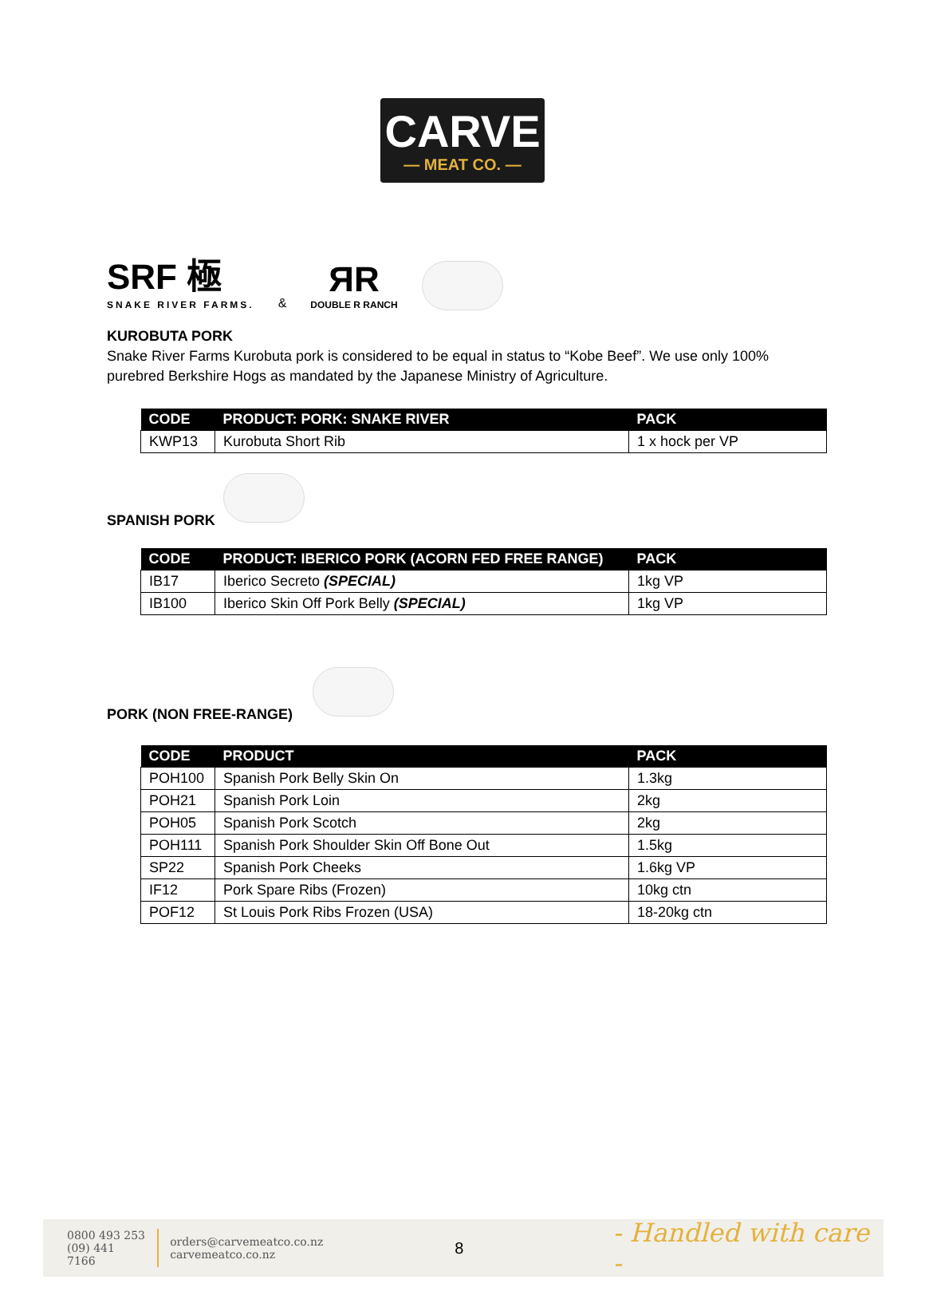CARVE
— MEAT CO. —
SRF 極
SNAKE RIVER FARMS.
&
ЯR
DOUBLE R RANCH
KUROBUTA PORK
Snake River Farms Kurobuta pork is considered to be equal in status to “Kobe Beef”. We use only 100% purebred Berkshire Hogs as mandated by the Japanese Ministry of Agriculture.
| CODE | PRODUCT: PORK: SNAKE RIVER | PACK |
| --- | --- | --- |
| KWP13 | Kurobuta Short Rib | 1 x hock per VP |
SPANISH PORK
| CODE | PRODUCT: IBERICO PORK (ACORN FED FREE RANGE) | PACK |
| --- | --- | --- |
| IB17 | Iberico Secreto (SPECIAL) | 1kg VP |
| IB100 | Iberico Skin Off Pork Belly (SPECIAL) | 1kg VP |
PORK (NON FREE-RANGE)
| CODE | PRODUCT | PACK |
| --- | --- | --- |
| POH100 | Spanish Pork Belly Skin On | 1.3kg |
| POH21 | Spanish Pork Loin | 2kg |
| POH05 | Spanish Pork Scotch | 2kg |
| POH111 | Spanish Pork Shoulder Skin Off Bone Out | 1.5kg |
| SP22 | Spanish Pork Cheeks | 1.6kg VP |
| IF12 | Pork Spare Ribs (Frozen) | 10kg ctn |
| POF12 | St Louis Pork Ribs Frozen (USA) | 18-20kg ctn |
0800 493 253
(09) 441 7166
orders@carvemeatco.co.nz
carvemeatco.co.nz
8
- Handled with care -